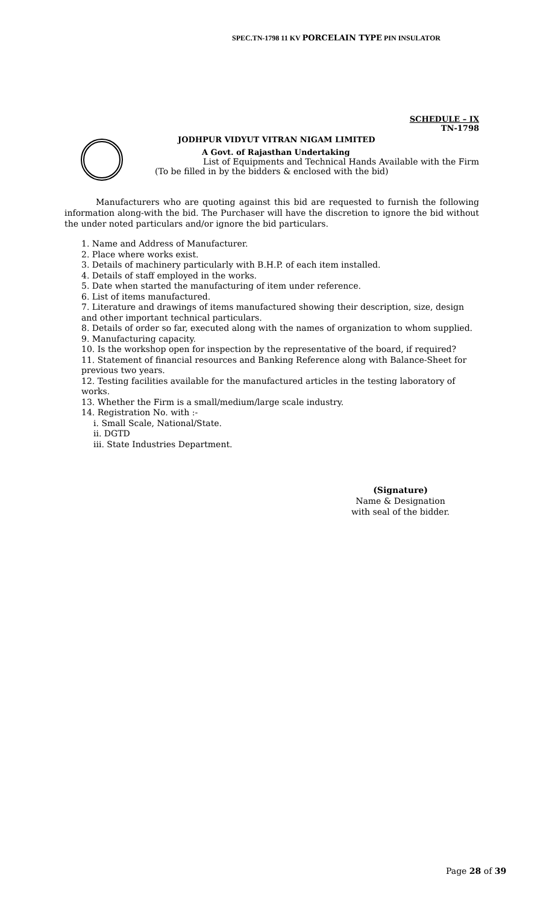SPEC.TN-1798 11 KV PORCELAIN TYPE PIN INSULATOR
SCHEDULE – IX
TN-1798
JODHPUR VIDYUT VITRAN NIGAM LIMITED
A Govt. of Rajasthan Undertaking
List of Equipments and Technical Hands Available with the Firm
(To be filled in by the bidders & enclosed with the bid)
Manufacturers who are quoting against this bid are requested to furnish the following information along-with the bid. The Purchaser will have the discretion to ignore the bid without the under noted particulars and/or ignore the bid particulars.
1. Name and Address of Manufacturer.
2. Place where works exist.
3. Details of machinery particularly with B.H.P. of each item installed.
4. Details of staff employed in the works.
5. Date when started the manufacturing of item under reference.
6. List of items manufactured.
7. Literature and drawings of items manufactured showing their description, size, design and other important technical particulars.
8. Details of order so far, executed along with the names of organization to whom supplied.
9. Manufacturing capacity.
10. Is the workshop open for inspection by the representative of the board, if required?
11. Statement of financial resources and Banking Reference along with Balance-Sheet for previous two years.
12. Testing facilities available for the manufactured articles in the testing laboratory of works.
13. Whether the Firm is a small/medium/large scale industry.
14. Registration No. with :-
i. Small Scale, National/State.
ii. DGTD
iii. State Industries Department.
(Signature)
Name & Designation
with seal of the bidder.
Page 28 of 39